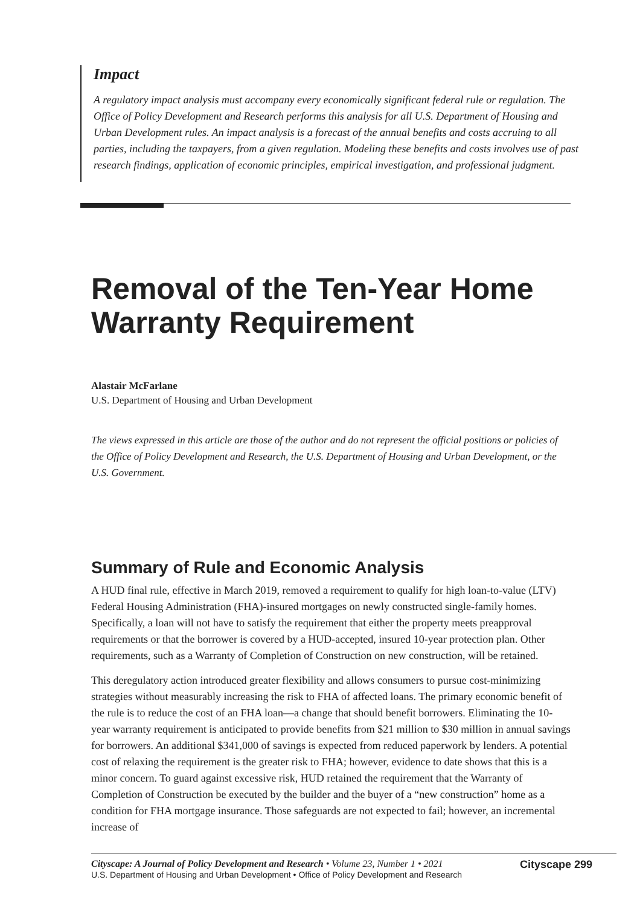Impact
A regulatory impact analysis must accompany every economically significant federal rule or regulation. The Office of Policy Development and Research performs this analysis for all U.S. Department of Housing and Urban Development rules. An impact analysis is a forecast of the annual benefits and costs accruing to all parties, including the taxpayers, from a given regulation. Modeling these benefits and costs involves use of past research findings, application of economic principles, empirical investigation, and professional judgment.
Removal of the Ten-Year Home Warranty Requirement
Alastair McFarlane
U.S. Department of Housing and Urban Development
The views expressed in this article are those of the author and do not represent the official positions or policies of the Office of Policy Development and Research, the U.S. Department of Housing and Urban Development, or the U.S. Government.
Summary of Rule and Economic Analysis
A HUD final rule, effective in March 2019, removed a requirement to qualify for high loan-to-value (LTV) Federal Housing Administration (FHA)-insured mortgages on newly constructed single-family homes. Specifically, a loan will not have to satisfy the requirement that either the property meets preapproval requirements or that the borrower is covered by a HUD-accepted, insured 10-year protection plan. Other requirements, such as a Warranty of Completion of Construction on new construction, will be retained.
This deregulatory action introduced greater flexibility and allows consumers to pursue cost-minimizing strategies without measurably increasing the risk to FHA of affected loans. The primary economic benefit of the rule is to reduce the cost of an FHA loan—a change that should benefit borrowers. Eliminating the 10-year warranty requirement is anticipated to provide benefits from $21 million to $30 million in annual savings for borrowers. An additional $341,000 of savings is expected from reduced paperwork by lenders. A potential cost of relaxing the requirement is the greater risk to FHA; however, evidence to date shows that this is a minor concern. To guard against excessive risk, HUD retained the requirement that the Warranty of Completion of Construction be executed by the builder and the buyer of a “new construction” home as a condition for FHA mortgage insurance. Those safeguards are not expected to fail; however, an incremental increase of
Cityscape: A Journal of Policy Development and Research • Volume 23, Number 1 • 2021
U.S. Department of Housing and Urban Development • Office of Policy Development and Research
Cityscape 299